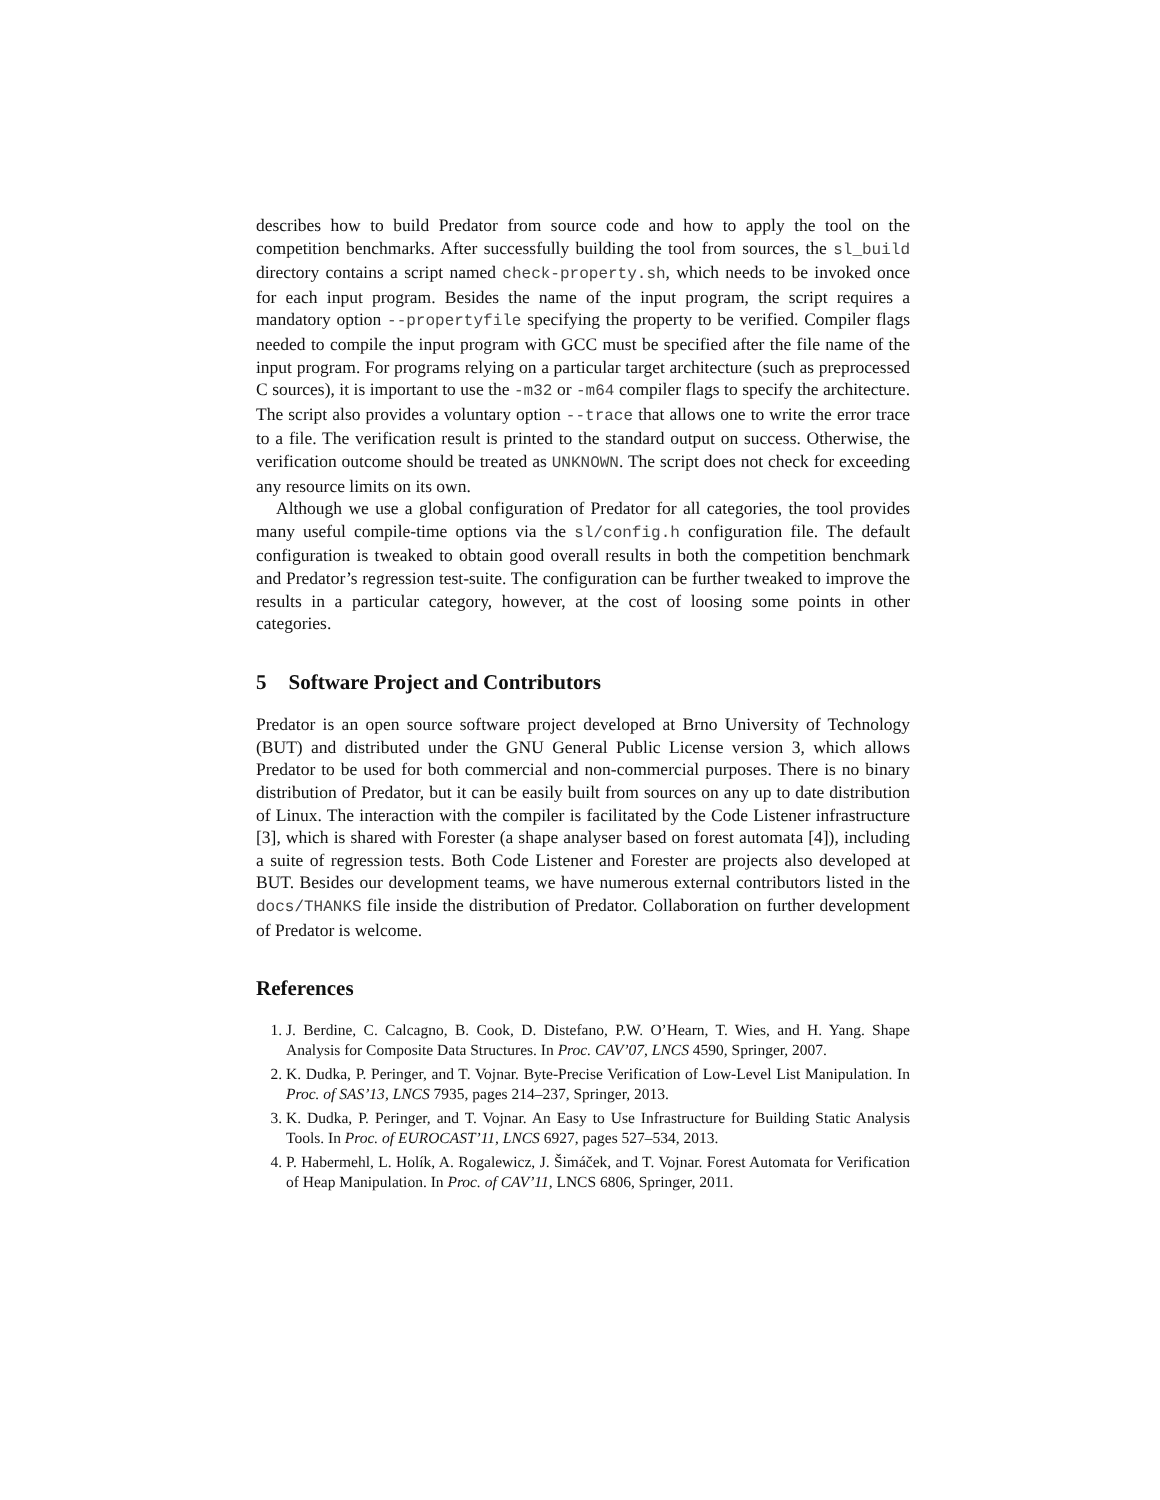describes how to build Predator from source code and how to apply the tool on the competition benchmarks. After successfully building the tool from sources, the sl_build directory contains a script named check-property.sh, which needs to be invoked once for each input program. Besides the name of the input program, the script requires a mandatory option --propertyfile specifying the property to be verified. Compiler flags needed to compile the input program with GCC must be specified after the file name of the input program. For programs relying on a particular target architecture (such as preprocessed C sources), it is important to use the -m32 or -m64 compiler flags to specify the architecture. The script also provides a voluntary option --trace that allows one to write the error trace to a file. The verification result is printed to the standard output on success. Otherwise, the verification outcome should be treated as UNKNOWN. The script does not check for exceeding any resource limits on its own.
Although we use a global configuration of Predator for all categories, the tool provides many useful compile-time options via the sl/config.h configuration file. The default configuration is tweaked to obtain good overall results in both the competition benchmark and Predator’s regression test-suite. The configuration can be further tweaked to improve the results in a particular category, however, at the cost of loosing some points in other categories.
5 Software Project and Contributors
Predator is an open source software project developed at Brno University of Technology (BUT) and distributed under the GNU General Public License version 3, which allows Predator to be used for both commercial and non-commercial purposes. There is no binary distribution of Predator, but it can be easily built from sources on any up to date distribution of Linux. The interaction with the compiler is facilitated by the Code Listener infrastructure [3], which is shared with Forester (a shape analyser based on forest automata [4]), including a suite of regression tests. Both Code Listener and Forester are projects also developed at BUT. Besides our development teams, we have numerous external contributors listed in the docs/THANKS file inside the distribution of Predator. Collaboration on further development of Predator is welcome.
References
1. J. Berdine, C. Calcagno, B. Cook, D. Distefano, P.W. O’Hearn, T. Wies, and H. Yang. Shape Analysis for Composite Data Structures. In Proc. CAV’07, LNCS 4590, Springer, 2007.
2. K. Dudka, P. Peringer, and T. Vojnar. Byte-Precise Verification of Low-Level List Manipulation. In Proc. of SAS’13, LNCS 7935, pages 214–237, Springer, 2013.
3. K. Dudka, P. Peringer, and T. Vojnar. An Easy to Use Infrastructure for Building Static Analysis Tools. In Proc. of EUROCAST’11, LNCS 6927, pages 527–534, 2013.
4. P. Habermehl, L. Holík, A. Rogalewicz, J. Šimáček, and T. Vojnar. Forest Automata for Verification of Heap Manipulation. In Proc. of CAV’11, LNCS 6806, Springer, 2011.